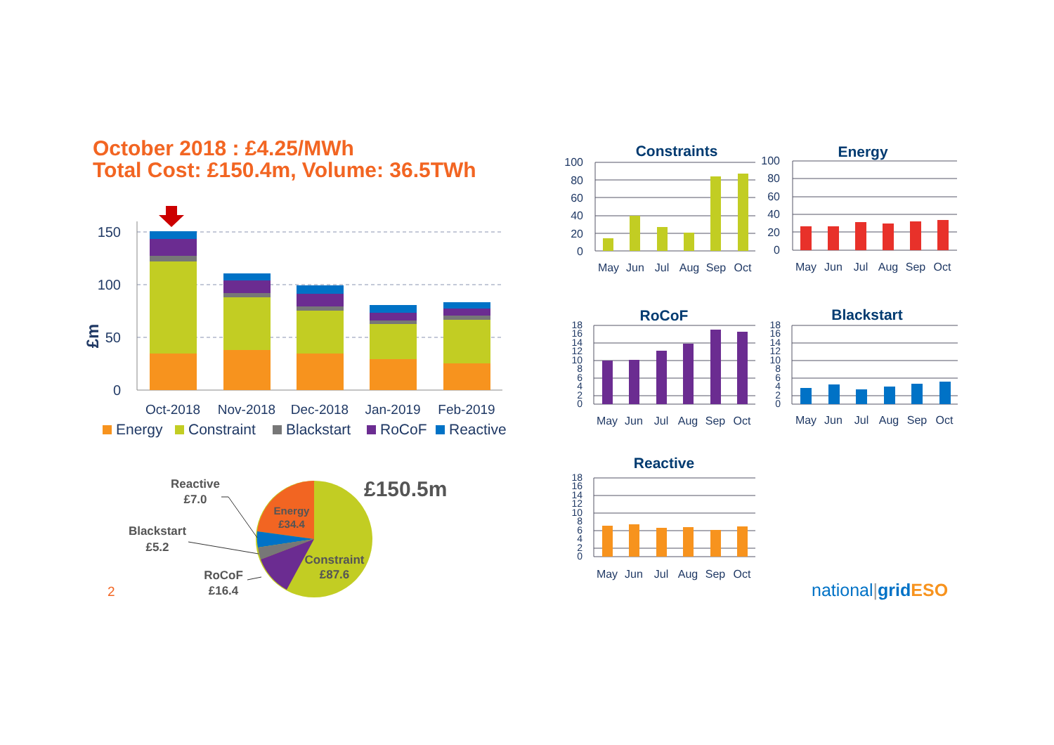October 2018 : £4.25/MWh
Total Cost: £150.4m, Volume: 36.5TWh
150
100
50
0
£m
Oct-2018
Nov-2018
Dec-2018
Jan-2019
Feb-2019
Energy
Constraint
Blackstart
RoCoF
Reactive
Reactive
£7.0
Blackstart
£5.2
RoCoF
£16.4
Energy
£34.4
Constraint
£87.6
£150.5m
2
Constraints
100
80
60
40
20
0
May
Jun
Jul
Aug
Sep
Oct
Energy
100
80
60
40
20
0
May
Jun
Jul
Aug
Sep
Oct
RoCoF
18
16
14
12
10
8
6
4
2
0
May
Jun
Jul
Aug
Sep
Oct
Blackstart
18
16
14
12
10
8
6
4
2
0
May
Jun
Jul
Aug
Sep
Oct
Reactive
18
16
14
12
10
8
6
4
2
0
May
Jun
Jul
Aug
Sep
Oct
national|gridESO